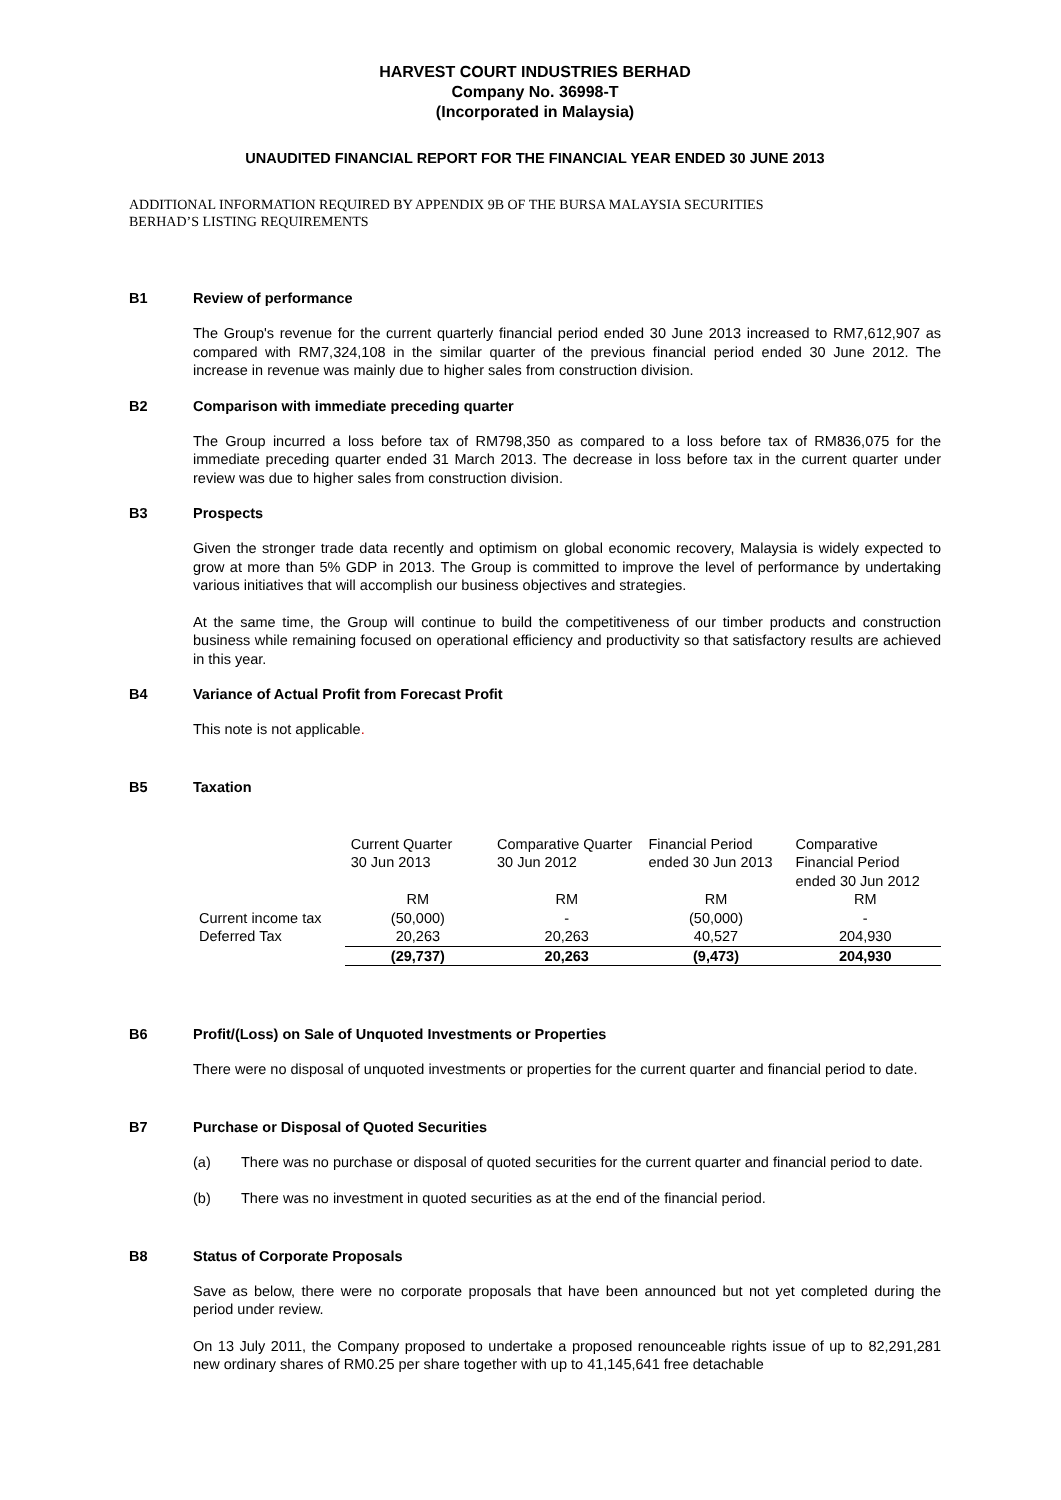HARVEST COURT INDUSTRIES BERHAD
Company No. 36998-T
(Incorporated in Malaysia)
UNAUDITED FINANCIAL REPORT FOR THE FINANCIAL YEAR ENDED 30 JUNE 2013
ADDITIONAL INFORMATION REQUIRED BY APPENDIX 9B OF THE BURSA MALAYSIA SECURITIES
BERHAD’S LISTING REQUIREMENTS
B1 Review of performance
The Group's revenue for the current quarterly financial period ended 30 June 2013 increased to RM7,612,907 as compared with RM7,324,108 in the similar quarter of the previous financial period ended 30 June 2012. The increase in revenue was mainly due to higher sales from construction division.
B2 Comparison with immediate preceding quarter
The Group incurred a loss before tax of RM798,350 as compared to a loss before tax of RM836,075 for the immediate preceding quarter ended 31 March 2013. The decrease in loss before tax in the current quarter under review was due to higher sales from construction division.
B3 Prospects
Given the stronger trade data recently and optimism on global economic recovery, Malaysia is widely expected to grow at more than 5% GDP in 2013. The Group is committed to improve the level of performance by undertaking various initiatives that will accomplish our business objectives and strategies.
At the same time, the Group will continue to build the competitiveness of our timber products and construction business while remaining focused on operational efficiency and productivity so that satisfactory results are achieved in this year.
B4 Variance of Actual Profit from Forecast Profit
This note is not applicable.
B5 Taxation
| | Current Quarter 30 Jun 2013 | Comparative Quarter 30 Jun 2012 | Financial Period ended 30 Jun 2013 | Comparative Financial Period ended 30 Jun 2012 |
| --- | --- | --- | --- | --- |
| | RM | RM | RM | RM |
| Current income tax | (50,000) | - | (50,000) | - |
| Deferred Tax | 20,263 | 20,263 | 40,527 | 204,930 |
| | (29,737) | 20,263 | (9,473) | 204,930 |
B6 Profit/(Loss) on Sale of Unquoted Investments or Properties
There were no disposal of unquoted investments or properties for the current quarter and financial period to date.
B7 Purchase or Disposal of Quoted Securities
(a) There was no purchase or disposal of quoted securities for the current quarter and financial period to date.
(b) There was no investment in quoted securities as at the end of the financial period.
B8 Status of Corporate Proposals
Save as below, there were no corporate proposals that have been announced but not yet completed during the period under review.
On 13 July 2011, the Company proposed to undertake a proposed renounceable rights issue of up to 82,291,281 new ordinary shares of RM0.25 per share together with up to 41,145,641 free detachable